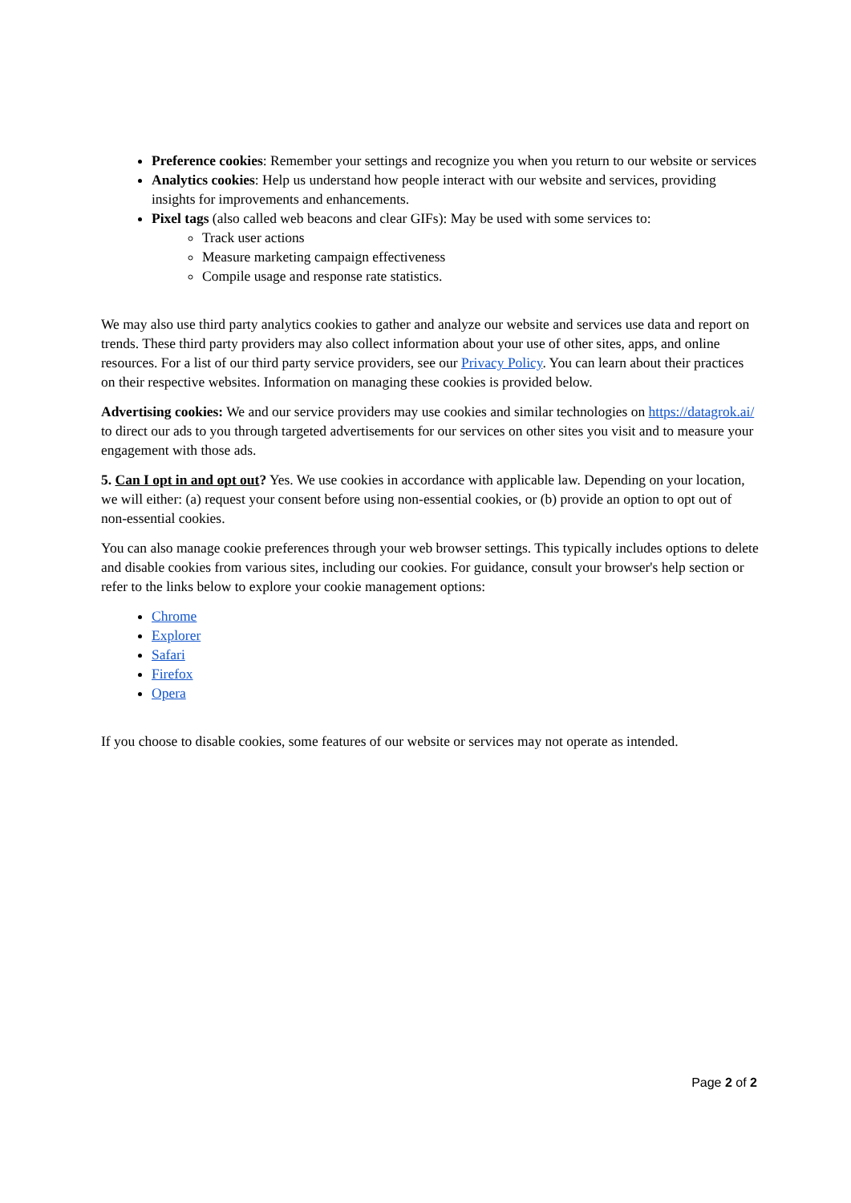Preference cookies: Remember your settings and recognize you when you return to our website or services
Analytics cookies: Help us understand how people interact with our website and services, providing insights for improvements and enhancements.
Pixel tags (also called web beacons and clear GIFs): May be used with some services to:
Track user actions
Measure marketing campaign effectiveness
Compile usage and response rate statistics.
We may also use third party analytics cookies to gather and analyze our website and services use data and report on trends. These third party providers may also collect information about your use of other sites, apps, and online resources. For a list of our third party service providers, see our Privacy Policy. You can learn about their practices on their respective websites. Information on managing these cookies is provided below.
Advertising cookies: We and our service providers may use cookies and similar technologies on https://datagrok.ai/ to direct our ads to you through targeted advertisements for our services on other sites you visit and to measure your engagement with those ads.
5. Can I opt in and opt out? Yes. We use cookies in accordance with applicable law. Depending on your location, we will either: (a) request your consent before using non-essential cookies, or (b) provide an option to opt out of non-essential cookies.
You can also manage cookie preferences through your web browser settings. This typically includes options to delete and disable cookies from various sites, including our cookies. For guidance, consult your browser's help section or refer to the links below to explore your cookie management options:
Chrome
Explorer
Safari
Firefox
Opera
If you choose to disable cookies, some features of our website or services may not operate as intended.
Page 2 of 2